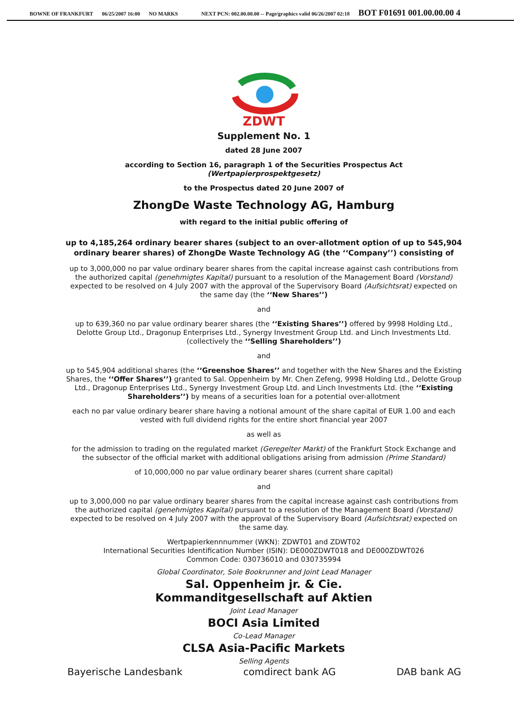BOWNE OF FRANKFURT 06/25/2007 16:00 NO MARKS NEXT PCN: 002.00.00.00 -- Page/graphics valid 06/26/2007 02:18 BOT F01691 001.00.00.00 4
ZDWT
Supplement No. 1
dated 28 June 2007
according to Section 16, paragraph 1 of the Securities Prospectus Act
(Wertpapierprospektgesetz)
to the Prospectus dated 20 June 2007 of
ZhongDe Waste Technology AG, Hamburg
with regard to the initial public offering of
up to 4,185,264 ordinary bearer shares (subject to an over-allotment option of up to 545,904 ordinary bearer shares) of ZhongDe Waste Technology AG (the ‘‘Company’’) consisting of
up to 3,000,000 no par value ordinary bearer shares from the capital increase against cash contributions from the authorized capital (genehmigtes Kapital) pursuant to a resolution of the Management Board (Vorstand) expected to be resolved on 4 July 2007 with the approval of the Supervisory Board (Aufsichtsrat) expected on the same day (the ‘‘New Shares’’)
and
up to 639,360 no par value ordinary bearer shares (the ‘‘Existing Shares’’) offered by 9998 Holding Ltd., Delotte Group Ltd., Dragonup Enterprises Ltd., Synergy Investment Group Ltd. and Linch Investments Ltd. (collectively the ‘‘Selling Shareholders’’)
and
up to 545,904 additional shares (the ‘‘Greenshoe Shares’’ and together with the New Shares and the Existing Shares, the ‘‘Offer Shares’’) granted to Sal. Oppenheim by Mr. Chen Zefeng, 9998 Holding Ltd., Delotte Group Ltd., Dragonup Enterprises Ltd., Synergy Investment Group Ltd. and Linch Investments Ltd. (the ‘‘Existing Shareholders’’) by means of a securities loan for a potential over-allotment
each no par value ordinary bearer share having a notional amount of the share capital of EUR 1.00 and each vested with full dividend rights for the entire short financial year 2007
as well as
for the admission to trading on the regulated market (Geregelter Markt) of the Frankfurt Stock Exchange and the subsector of the official market with additional obligations arising from admission (Prime Standard)
of 10,000,000 no par value ordinary bearer shares (current share capital)
and
up to 3,000,000 no par value ordinary bearer shares from the capital increase against cash contributions from the authorized capital (genehmigtes Kapital) pursuant to a resolution of the Management Board (Vorstand) expected to be resolved on 4 July 2007 with the approval of the Supervisory Board (Aufsichtsrat) expected on the same day.
Wertpapierkennnummer (WKN): ZDWT01 and ZDWT02
International Securities Identification Number (ISIN): DE000ZDWT018 and DE000ZDWT026
Common Code: 030736010 and 030735994
Global Coordinator, Sole Bookrunner and Joint Lead Manager
Sal. Oppenheim jr. & Cie.
Kommanditgesellschaft auf Aktien
Joint Lead Manager
BOCI Asia Limited
Co-Lead Manager
CLSA Asia-Pacific Markets
Selling Agents
Bayerische Landesbank comdirect bank AG DAB bank AG